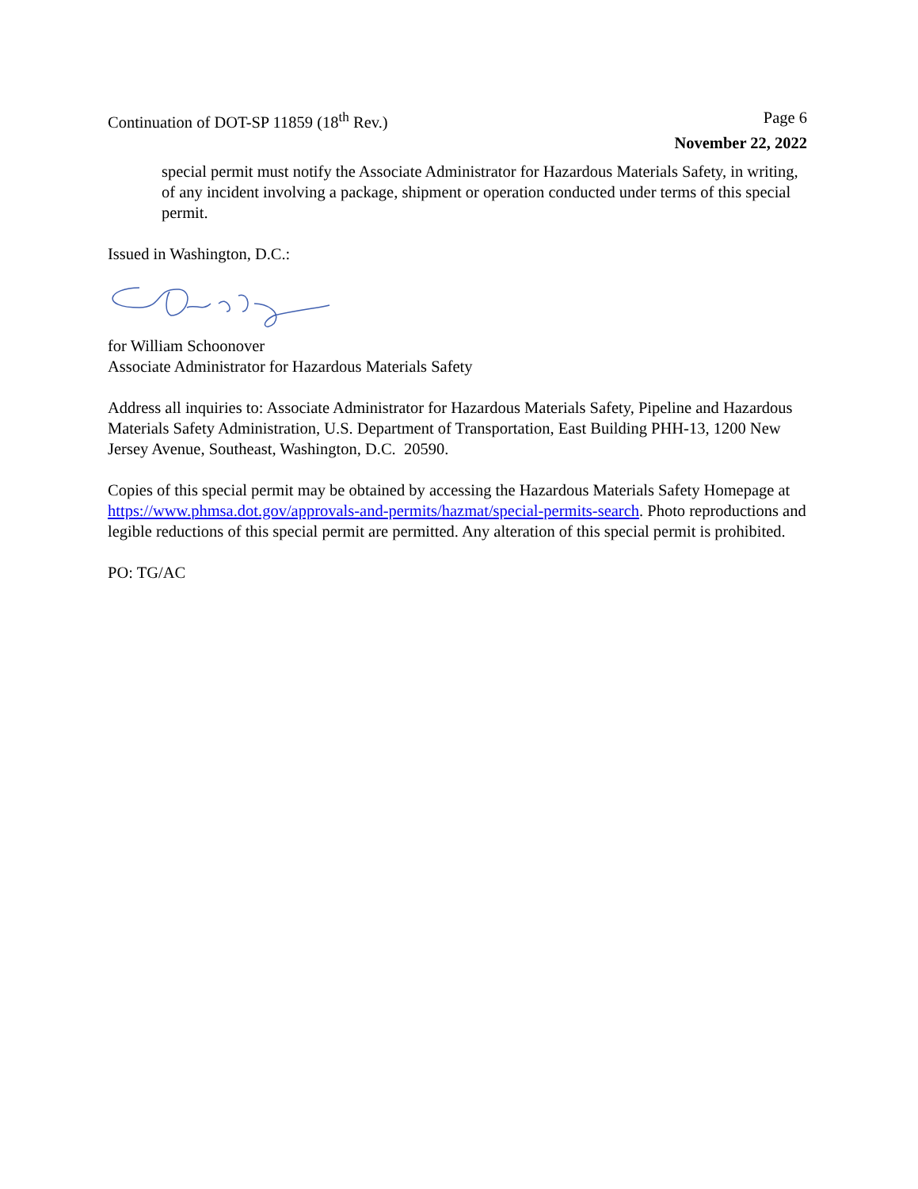Continuation of DOT-SP 11859 (18<sup>th</sup> Rev.) Page 6
November 22, 2022
special permit must notify the Associate Administrator for Hazardous Materials Safety, in writing, of any incident involving a package, shipment or operation conducted under terms of this special permit.
Issued in Washington, D.C.:
for William Schoonover
Associate Administrator for Hazardous Materials Safety
Address all inquiries to: Associate Administrator for Hazardous Materials Safety, Pipeline and Hazardous Materials Safety Administration, U.S. Department of Transportation, East Building PHH-13, 1200 New Jersey Avenue, Southeast, Washington, D.C. 20590.
Copies of this special permit may be obtained by accessing the Hazardous Materials Safety Homepage at https://www.phmsa.dot.gov/approvals-and-permits/hazmat/special-permits-search. Photo reproductions and legible reductions of this special permit are permitted. Any alteration of this special permit is prohibited.
PO: TG/AC